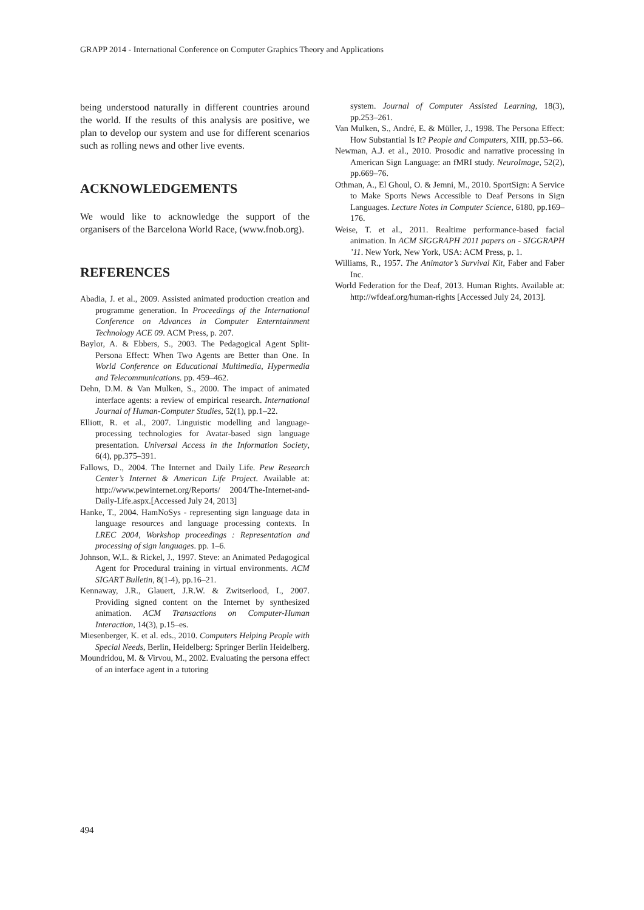GRAPP 2014 - International Conference on Computer Graphics Theory and Applications
being understood naturally in different countries around the world. If the results of this analysis are positive, we plan to develop our system and use for different scenarios such as rolling news and other live events.
ACKNOWLEDGEMENTS
We would like to acknowledge the support of the organisers of the Barcelona World Race, (www.fnob.org).
REFERENCES
Abadia, J. et al., 2009. Assisted animated production creation and programme generation. In Proceedings of the International Conference on Advances in Computer Enterntainment Technology ACE 09. ACM Press, p. 207.
Baylor, A. & Ebbers, S., 2003. The Pedagogical Agent Split-Persona Effect: When Two Agents are Better than One. In World Conference on Educational Multimedia, Hypermedia and Telecommunications. pp. 459–462.
Dehn, D.M. & Van Mulken, S., 2000. The impact of animated interface agents: a review of empirical research. International Journal of Human-Computer Studies, 52(1), pp.1–22.
Elliott, R. et al., 2007. Linguistic modelling and language-processing technologies for Avatar-based sign language presentation. Universal Access in the Information Society, 6(4), pp.375–391.
Fallows, D., 2004. The Internet and Daily Life. Pew Research Center’s Internet & American Life Project. Available at: http://www.pewinternet.org/Reports/ 2004/The-Internet-and-Daily-Life.aspx.[Accessed July 24, 2013]
Hanke, T., 2004. HamNoSys - representing sign language data in language resources and language processing contexts. In LREC 2004, Workshop proceedings : Representation and processing of sign languages. pp. 1–6.
Johnson, W.L. & Rickel, J., 1997. Steve: an Animated Pedagogical Agent for Procedural training in virtual environments. ACM SIGART Bulletin, 8(1-4), pp.16–21.
Kennaway, J.R., Glauert, J.R.W. & Zwitserlood, I., 2007. Providing signed content on the Internet by synthesized animation. ACM Transactions on Computer-Human Interaction, 14(3), p.15–es.
Miesenberger, K. et al. eds., 2010. Computers Helping People with Special Needs, Berlin, Heidelberg: Springer Berlin Heidelberg.
Moundridou, M. & Virvou, M., 2002. Evaluating the persona effect of an interface agent in a tutoring
system. Journal of Computer Assisted Learning, 18(3), pp.253–261.
Van Mulken, S., André, E. & Müller, J., 1998. The Persona Effect: How Substantial Is It? People and Computers, XIII, pp.53–66.
Newman, A.J. et al., 2010. Prosodic and narrative processing in American Sign Language: an fMRI study. NeuroImage, 52(2), pp.669–76.
Othman, A., El Ghoul, O. & Jemni, M., 2010. SportSign: A Service to Make Sports News Accessible to Deaf Persons in Sign Languages. Lecture Notes in Computer Science, 6180, pp.169–176.
Weise, T. et al., 2011. Realtime performance-based facial animation. In ACM SIGGRAPH 2011 papers on - SIGGRAPH ’11. New York, New York, USA: ACM Press, p. 1.
Williams, R., 1957. The Animator’s Survival Kit, Faber and Faber Inc.
World Federation for the Deaf, 2013. Human Rights. Available at: http://wfdeaf.org/human-rights [Accessed July 24, 2013].
494